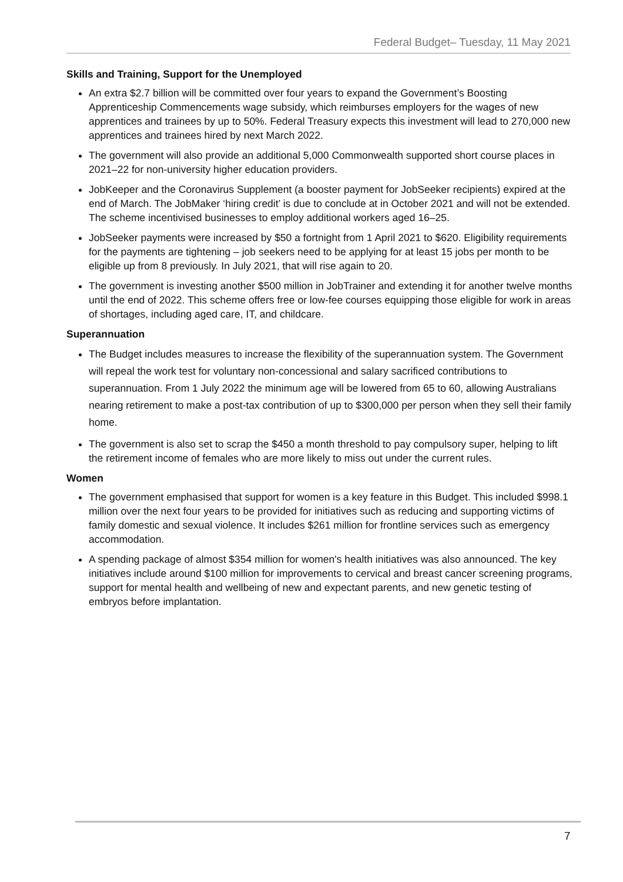Federal Budget– Tuesday, 11 May 2021
Skills and Training, Support for the Unemployed
An extra $2.7 billion will be committed over four years to expand the Government’s Boosting Apprenticeship Commencements wage subsidy, which reimburses employers for the wages of new apprentices and trainees by up to 50%. Federal Treasury expects this investment will lead to 270,000 new apprentices and trainees hired by next March 2022.
The government will also provide an additional 5,000 Commonwealth supported short course places in 2021–22 for non-university higher education providers.
JobKeeper and the Coronavirus Supplement (a booster payment for JobSeeker recipients) expired at the end of March. The JobMaker ‘hiring credit’ is due to conclude at in October 2021 and will not be extended. The scheme incentivised businesses to employ additional workers aged 16–25.
JobSeeker payments were increased by $50 a fortnight from 1 April 2021 to $620. Eligibility requirements for the payments are tightening – job seekers need to be applying for at least 15 jobs per month to be eligible up from 8 previously. In July 2021, that will rise again to 20.
The government is investing another $500 million in JobTrainer and extending it for another twelve months until the end of 2022. This scheme offers free or low-fee courses equipping those eligible for work in areas of shortages, including aged care, IT, and childcare.
Superannuation
The Budget includes measures to increase the flexibility of the superannuation system. The Government will repeal the work test for voluntary non-concessional and salary sacrificed contributions to superannuation. From 1 July 2022 the minimum age will be lowered from 65 to 60, allowing Australians nearing retirement to make a post-tax contribution of up to $300,000 per person when they sell their family home.
The government is also set to scrap the $450 a month threshold to pay compulsory super, helping to lift the retirement income of females who are more likely to miss out under the current rules.
Women
The government emphasised that support for women is a key feature in this Budget. This included $998.1 million over the next four years to be provided for initiatives such as reducing and supporting victims of family domestic and sexual violence. It includes $261 million for frontline services such as emergency accommodation.
A spending package of almost $354 million for women's health initiatives was also announced. The key initiatives include around $100 million for improvements to cervical and breast cancer screening programs, support for mental health and wellbeing of new and expectant parents, and new genetic testing of embryos before implantation.
7